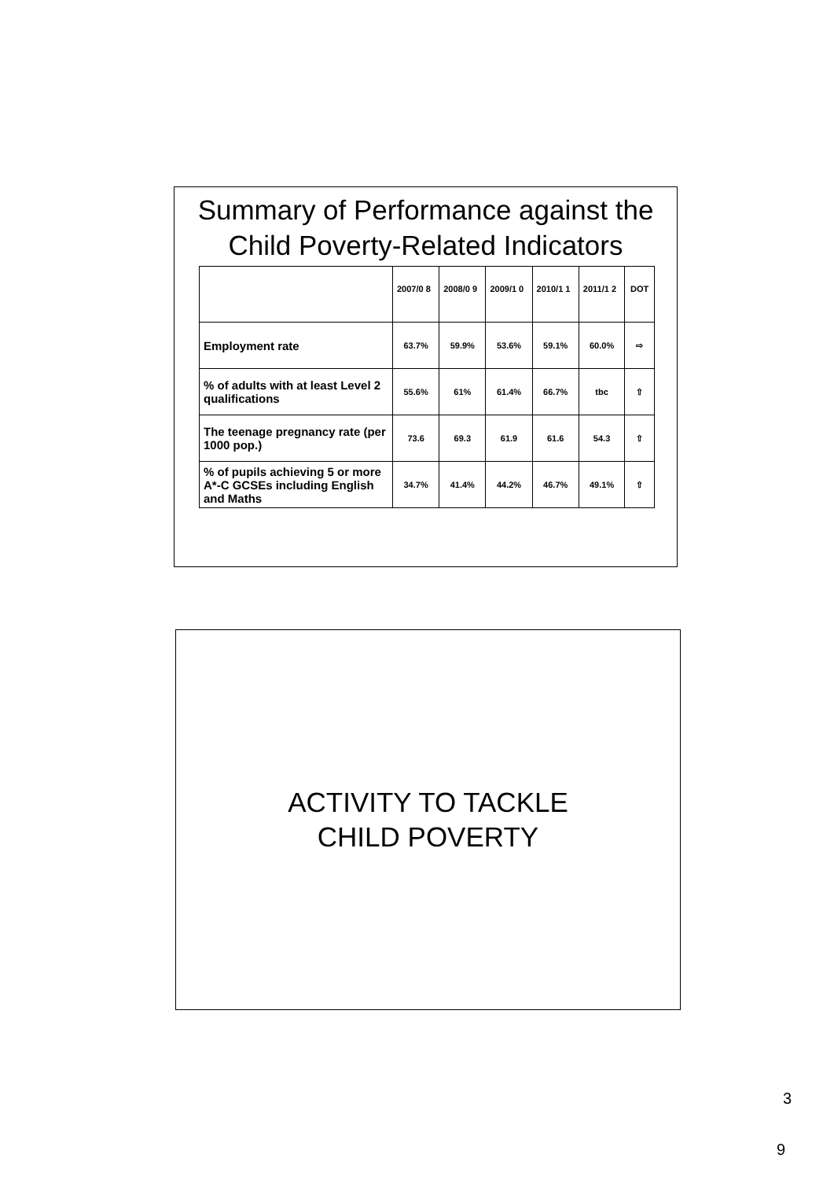Summary of Performance against the Child Poverty-Related Indicators
| | 2007/0 8 | 2008/0 9 | 2009/1 0 | 2010/1 1 | 2011/1 2 | DOT |
| --- | --- | --- | --- | --- | --- | --- |
| Employment rate | 63.7% | 59.9% | 53.6% | 59.1% | 60.0% | ⇨ |
| % of adults with at least Level 2 qualifications | 55.6% | 61% | 61.4% | 66.7% | tbc | ⇧ |
| The teenage pregnancy rate (per 1000 pop.) | 73.6 | 69.3 | 61.9 | 61.6 | 54.3 | ⇧ |
| % of pupils achieving 5 or more A*-C GCSEs including English and Maths | 34.7% | 41.4% | 44.2% | 46.7% | 49.1% | ⇧ |
ACTIVITY TO TACKLE
CHILD POVERTY
3
9